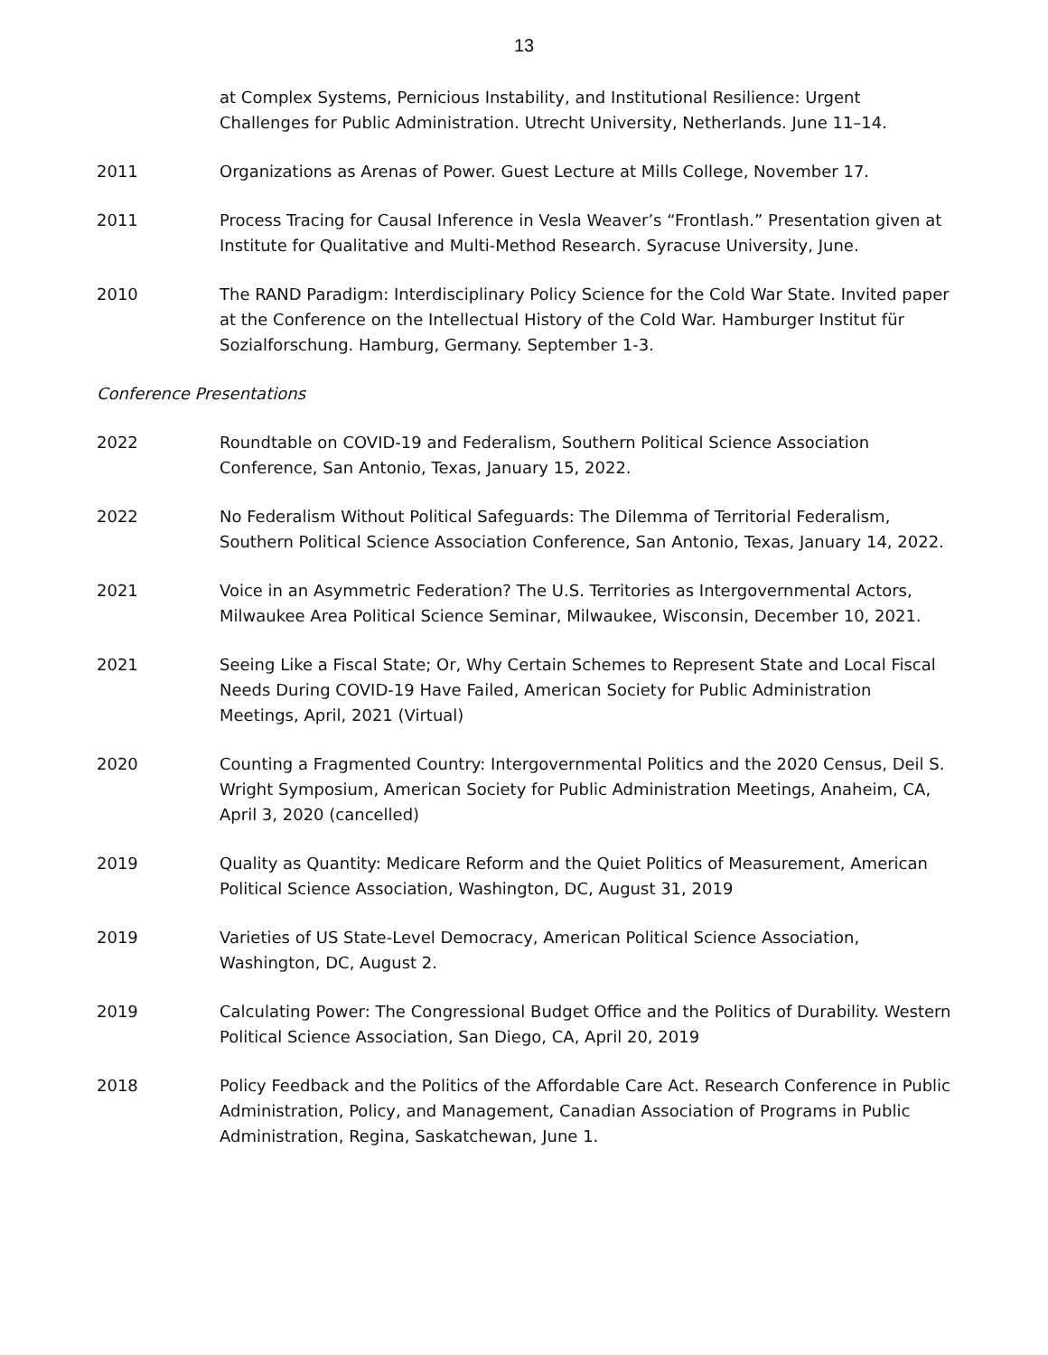13
at Complex Systems, Pernicious Instability, and Institutional Resilience: Urgent Challenges for Public Administration. Utrecht University, Netherlands. June 11–14.
2011 Organizations as Arenas of Power. Guest Lecture at Mills College, November 17.
2011 Process Tracing for Causal Inference in Vesla Weaver’s “Frontlash.” Presentation given at Institute for Qualitative and Multi-Method Research. Syracuse University, June.
2010 The RAND Paradigm: Interdisciplinary Policy Science for the Cold War State. Invited paper at the Conference on the Intellectual History of the Cold War. Hamburger Institut für Sozialforschung. Hamburg, Germany. September 1-3.
Conference Presentations
2022 Roundtable on COVID-19 and Federalism, Southern Political Science Association Conference, San Antonio, Texas, January 15, 2022.
2022 No Federalism Without Political Safeguards: The Dilemma of Territorial Federalism, Southern Political Science Association Conference, San Antonio, Texas, January 14, 2022.
2021 Voice in an Asymmetric Federation? The U.S. Territories as Intergovernmental Actors, Milwaukee Area Political Science Seminar, Milwaukee, Wisconsin, December 10, 2021.
2021 Seeing Like a Fiscal State; Or, Why Certain Schemes to Represent State and Local Fiscal Needs During COVID-19 Have Failed, American Society for Public Administration Meetings, April, 2021 (Virtual)
2020 Counting a Fragmented Country: Intergovernmental Politics and the 2020 Census, Deil S. Wright Symposium, American Society for Public Administration Meetings, Anaheim, CA, April 3, 2020 (cancelled)
2019 Quality as Quantity: Medicare Reform and the Quiet Politics of Measurement, American Political Science Association, Washington, DC, August 31, 2019
2019 Varieties of US State-Level Democracy, American Political Science Association, Washington, DC, August 2.
2019 Calculating Power: The Congressional Budget Office and the Politics of Durability. Western Political Science Association, San Diego, CA, April 20, 2019
2018 Policy Feedback and the Politics of the Affordable Care Act. Research Conference in Public Administration, Policy, and Management, Canadian Association of Programs in Public Administration, Regina, Saskatchewan, June 1.